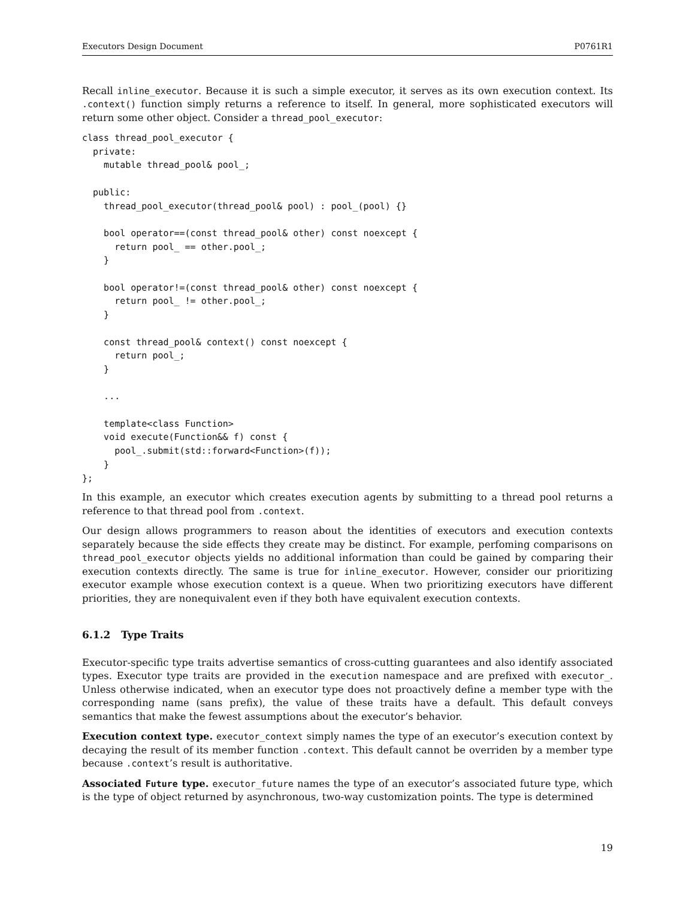Executors Design Document P0761R1
Recall inline_executor. Because it is such a simple executor, it serves as its own execution context. Its .context() function simply returns a reference to itself. In general, more sophisticated executors will return some other object. Consider a thread_pool_executor:
class thread_pool_executor {
  private:
    mutable thread_pool& pool_;

  public:
    thread_pool_executor(thread_pool& pool) : pool_(pool) {}

    bool operator==(const thread_pool& other) const noexcept {
      return pool_ == other.pool_;
    }

    bool operator!=(const thread_pool& other) const noexcept {
      return pool_ != other.pool_;
    }

    const thread_pool& context() const noexcept {
      return pool_;
    }

    ...

    template<class Function>
    void execute(Function&& f) const {
      pool_.submit(std::forward<Function>(f));
    }
};
In this example, an executor which creates execution agents by submitting to a thread pool returns a reference to that thread pool from .context.
Our design allows programmers to reason about the identities of executors and execution contexts separately because the side effects they create may be distinct. For example, perfoming comparisons on thread_pool_executor objects yields no additional information than could be gained by comparing their execution contexts directly. The same is true for inline_executor. However, consider our prioritizing executor example whose execution context is a queue. When two prioritizing executors have different priorities, they are nonequivalent even if they both have equivalent execution contexts.
6.1.2 Type Traits
Executor-specific type traits advertise semantics of cross-cutting guarantees and also identify associated types. Executor type traits are provided in the execution namespace and are prefixed with executor_. Unless otherwise indicated, when an executor type does not proactively define a member type with the corresponding name (sans prefix), the value of these traits have a default. This default conveys semantics that make the fewest assumptions about the executor’s behavior.
Execution context type. executor_context simply names the type of an executor’s execution context by decaying the result of its member function .context. This default cannot be overriden by a member type because .context’s result is authoritative.
Associated Future type. executor_future names the type of an executor’s associated future type, which is the type of object returned by asynchronous, two-way customization points. The type is determined
19